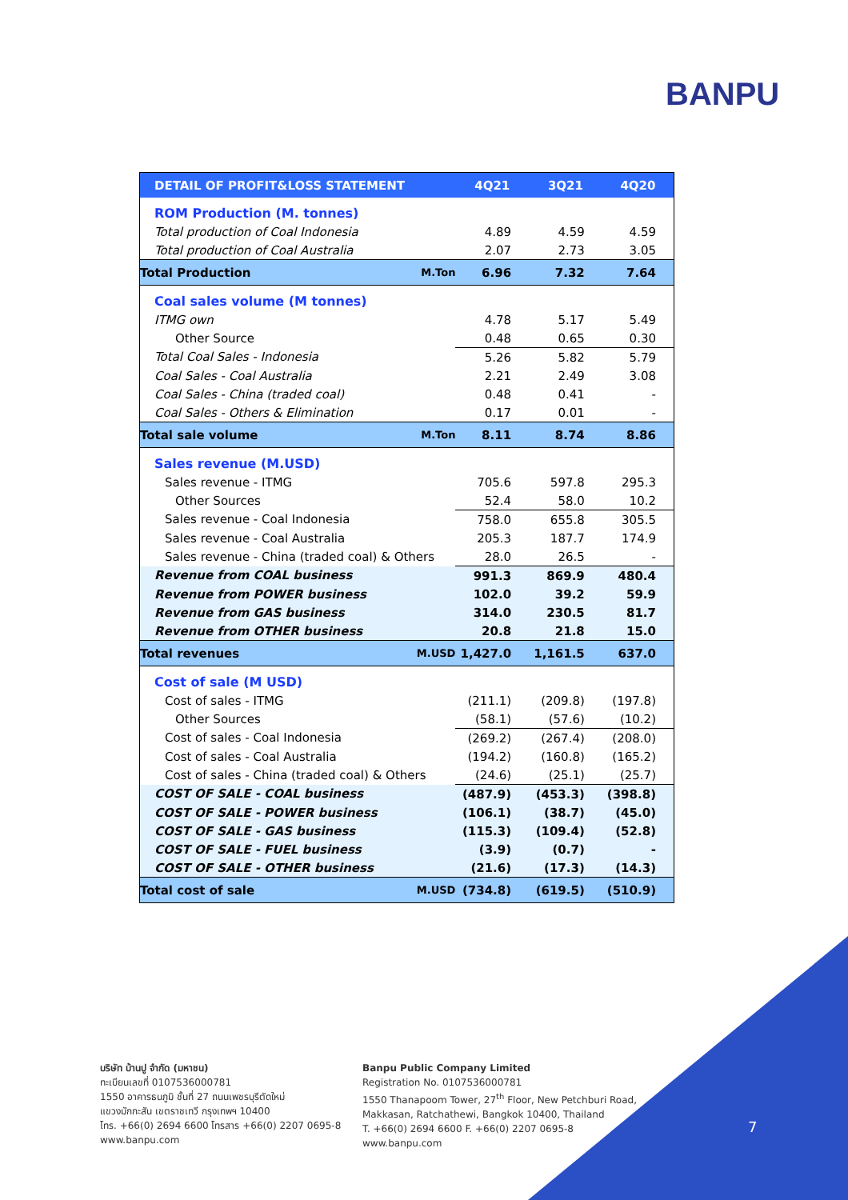BANPU
| DETAIL OF PROFIT&LOSS STATEMENT | | 4Q21 | 3Q21 | 4Q20 |
| --- | --- | --- | --- | --- |
| ROM Production (M. tonnes) | | | | |
| Total production of Coal Indonesia | | 4.89 | 4.59 | 4.59 |
| Total production of Coal Australia | | 2.07 | 2.73 | 3.05 |
| Total Production | M.Ton | 6.96 | 7.32 | 7.64 |
| Coal sales volume (M tonnes) | | | | |
| ITMG own | | 4.78 | 5.17 | 5.49 |
| Other Source | | 0.48 | 0.65 | 0.30 |
| Total Coal Sales - Indonesia | | 5.26 | 5.82 | 5.79 |
| Coal Sales - Coal Australia | | 2.21 | 2.49 | 3.08 |
| Coal Sales - China (traded coal) | | 0.48 | 0.41 | - |
| Coal Sales - Others & Elimination | | 0.17 | 0.01 | - |
| Total sale volume | M.Ton | 8.11 | 8.74 | 8.86 |
| Sales revenue (M.USD) | | | | |
| Sales revenue - ITMG | | 705.6 | 597.8 | 295.3 |
| Other Sources | | 52.4 | 58.0 | 10.2 |
| Sales revenue - Coal Indonesia | | 758.0 | 655.8 | 305.5 |
| Sales revenue - Coal Australia | | 205.3 | 187.7 | 174.9 |
| Sales revenue - China (traded coal) & Others | | 28.0 | 26.5 | - |
| Revenue from COAL business | | 991.3 | 869.9 | 480.4 |
| Revenue from POWER business | | 102.0 | 39.2 | 59.9 |
| Revenue from GAS business | | 314.0 | 230.5 | 81.7 |
| Revenue from OTHER business | | 20.8 | 21.8 | 15.0 |
| Total revenues | M.USD | 1,427.0 | 1,161.5 | 637.0 |
| Cost of sale (M USD) | | | | |
| Cost of sales - ITMG | | (211.1) | (209.8) | (197.8) |
| Other Sources | | (58.1) | (57.6) | (10.2) |
| Cost of sales - Coal Indonesia | | (269.2) | (267.4) | (208.0) |
| Cost of sales - Coal Australia | | (194.2) | (160.8) | (165.2) |
| Cost of sales - China (traded coal) & Others | | (24.6) | (25.1) | (25.7) |
| COST OF SALE - COAL business | | (487.9) | (453.3) | (398.8) |
| COST OF SALE - POWER business | | (106.1) | (38.7) | (45.0) |
| COST OF SALE - GAS business | | (115.3) | (109.4) | (52.8) |
| COST OF SALE - FUEL business | | (3.9) | (0.7) | - |
| COST OF SALE - OTHER business | | (21.6) | (17.3) | (14.3) |
| Total cost of sale | M.USD | (734.8) | (619.5) | (510.9) |
บริษัท บ้านปู จำกัด (มหาชน)
ทะเบียนเลขที่ 0107536000781
1550 อาคารธนภูมิ ชั้นที่ 27 ถนนเพชรบุรีตัดใหม่
แขวงมักกะสัน เขตราชเทวี กรุงเทพฯ 10400
โทร. +66(0) 2694 6600 โทรสาร +66(0) 2207 0695-8
www.banpu.com
Banpu Public Company Limited
Registration No. 0107536000781
1550 Thanapoom Tower, 27<sup>th</sup> Floor, New Petchburi Road,
Makkasan, Ratchathewi, Bangkok 10400, Thailand
T. +66(0) 2694 6600 F. +66(0) 2207 0695-8
www.banpu.com
7